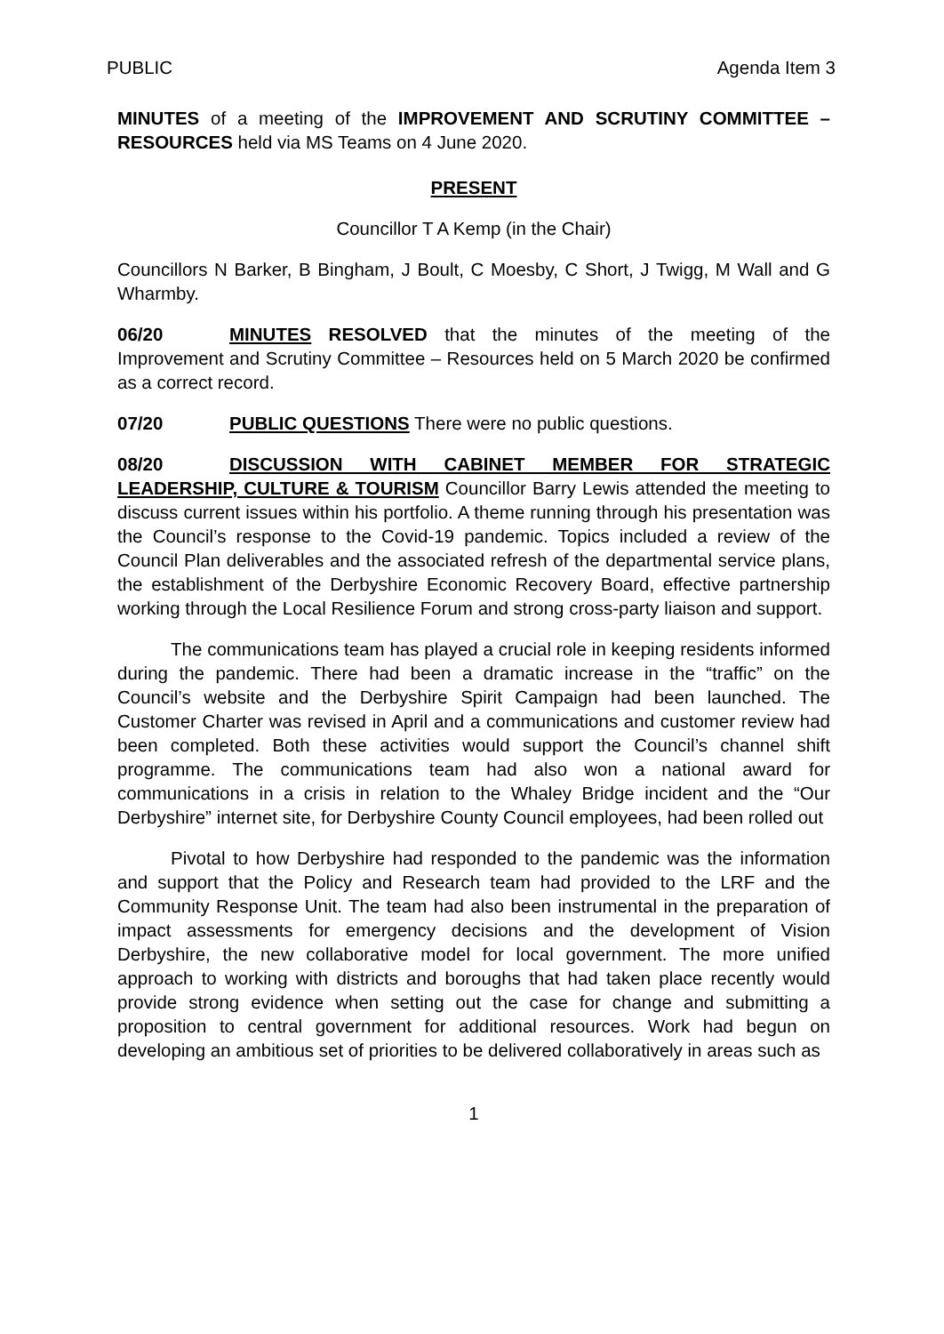PUBLIC Agenda Item 3
MINUTES of a meeting of the IMPROVEMENT AND SCRUTINY COMMITTEE – RESOURCES held via MS Teams on 4 June 2020.
PRESENT
Councillor T A Kemp (in the Chair)
Councillors N Barker, B Bingham, J Boult, C Moesby, C Short, J Twigg, M Wall and G Wharmby.
06/20 MINUTES RESOLVED that the minutes of the meeting of the Improvement and Scrutiny Committee – Resources held on 5 March 2020 be confirmed as a correct record.
07/20 PUBLIC QUESTIONS There were no public questions.
08/20 DISCUSSION WITH CABINET MEMBER FOR STRATEGIC LEADERSHIP, CULTURE & TOURISM Councillor Barry Lewis attended the meeting to discuss current issues within his portfolio. A theme running through his presentation was the Council’s response to the Covid-19 pandemic. Topics included a review of the Council Plan deliverables and the associated refresh of the departmental service plans, the establishment of the Derbyshire Economic Recovery Board, effective partnership working through the Local Resilience Forum and strong cross-party liaison and support.
The communications team has played a crucial role in keeping residents informed during the pandemic. There had been a dramatic increase in the “traffic” on the Council’s website and the Derbyshire Spirit Campaign had been launched. The Customer Charter was revised in April and a communications and customer review had been completed. Both these activities would support the Council’s channel shift programme. The communications team had also won a national award for communications in a crisis in relation to the Whaley Bridge incident and the “Our Derbyshire” internet site, for Derbyshire County Council employees, had been rolled out
Pivotal to how Derbyshire had responded to the pandemic was the information and support that the Policy and Research team had provided to the LRF and the Community Response Unit. The team had also been instrumental in the preparation of impact assessments for emergency decisions and the development of Vision Derbyshire, the new collaborative model for local government. The more unified approach to working with districts and boroughs that had taken place recently would provide strong evidence when setting out the case for change and submitting a proposition to central government for additional resources. Work had begun on developing an ambitious set of priorities to be delivered collaboratively in areas such as
1